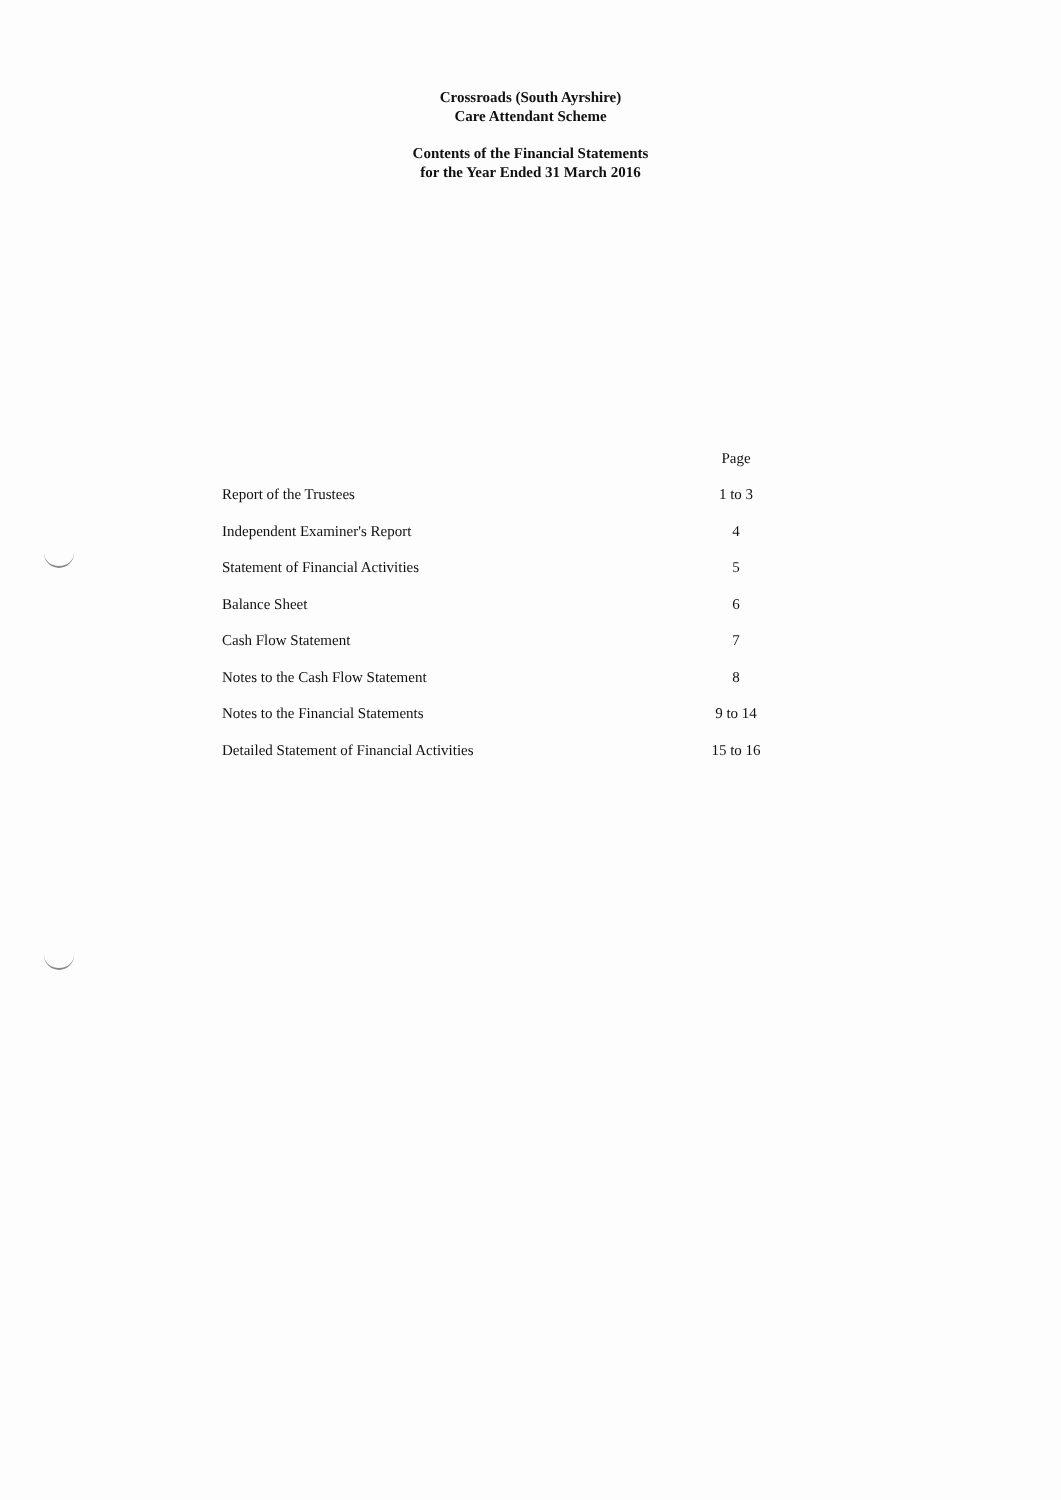Crossroads (South Ayrshire)
Care Attendant Scheme
Contents of the Financial Statements
for the Year Ended 31 March 2016
| | Page |
| Report of the Trustees | 1 to 3 |
| Independent Examiner's Report | 4 |
| Statement of Financial Activities | 5 |
| Balance Sheet | 6 |
| Cash Flow Statement | 7 |
| Notes to the Cash Flow Statement | 8 |
| Notes to the Financial Statements | 9 to 14 |
| Detailed Statement of Financial Activities | 15 to 16 |